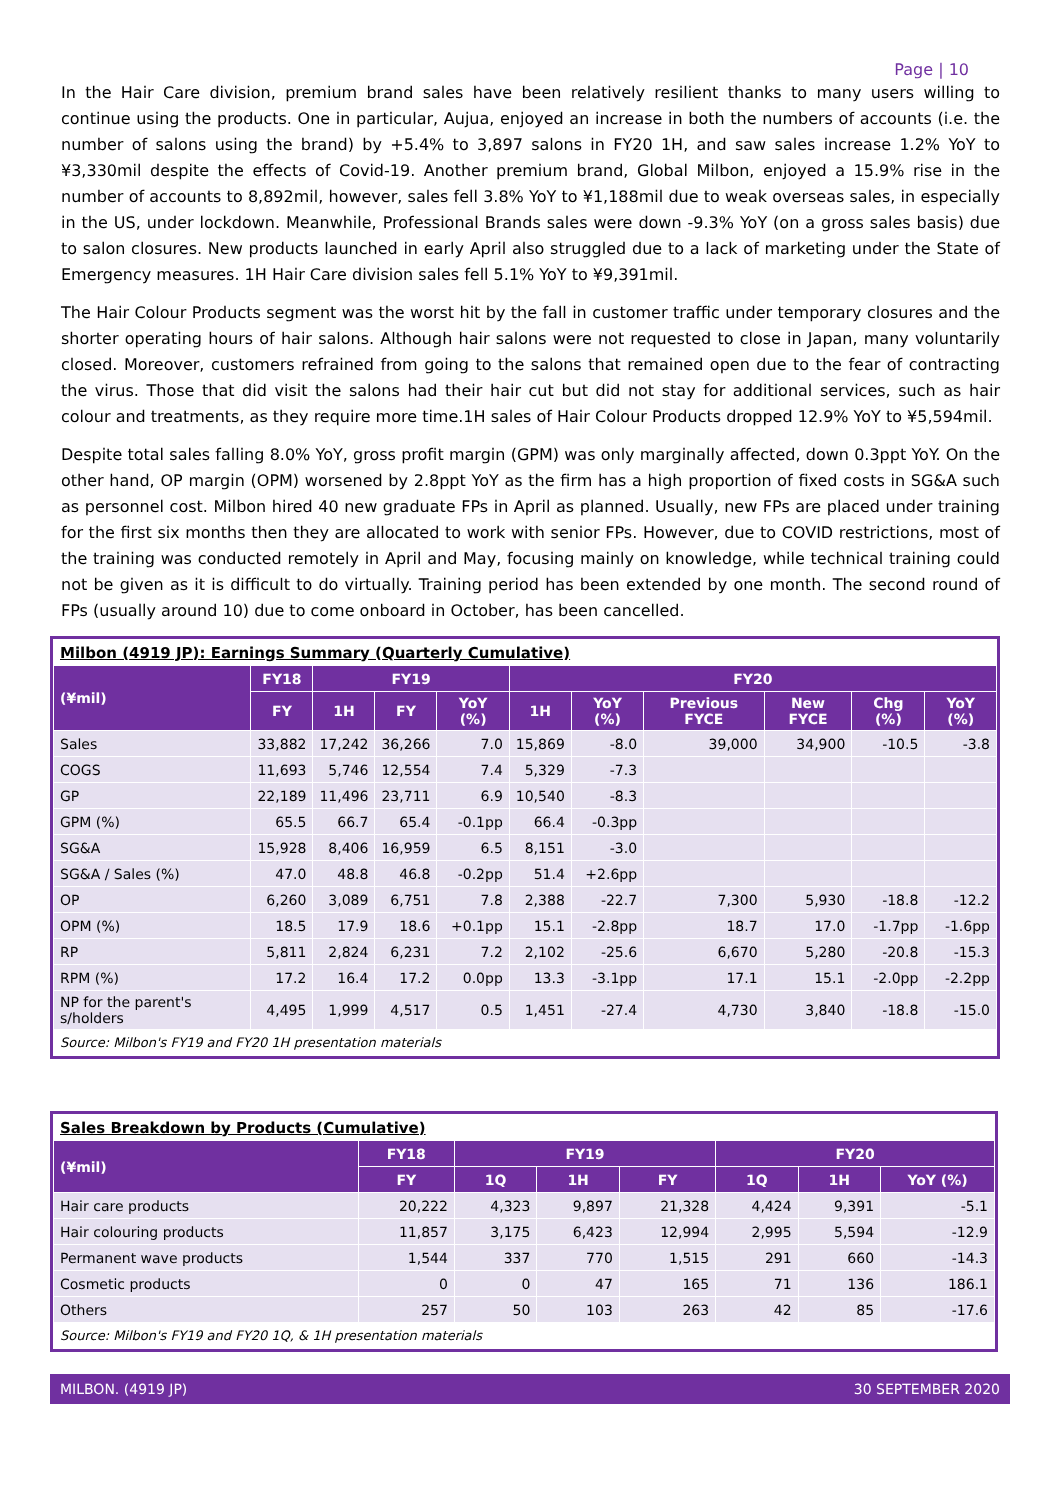Page | 10
In the Hair Care division, premium brand sales have been relatively resilient thanks to many users willing to continue using the products. One in particular, Aujua, enjoyed an increase in both the numbers of accounts (i.e. the number of salons using the brand) by +5.4% to 3,897 salons in FY20 1H, and saw sales increase 1.2% YoY to ¥3,330mil despite the effects of Covid-19. Another premium brand, Global Milbon, enjoyed a 15.9% rise in the number of accounts to 8,892mil, however, sales fell 3.8% YoY to ¥1,188mil due to weak overseas sales, in especially in the US, under lockdown. Meanwhile, Professional Brands sales were down -9.3% YoY (on a gross sales basis) due to salon closures. New products launched in early April also struggled due to a lack of marketing under the State of Emergency measures. 1H Hair Care division sales fell 5.1% YoY to ¥9,391mil.
The Hair Colour Products segment was the worst hit by the fall in customer traffic under temporary closures and the shorter operating hours of hair salons. Although hair salons were not requested to close in Japan, many voluntarily closed. Moreover, customers refrained from going to the salons that remained open due to the fear of contracting the virus. Those that did visit the salons had their hair cut but did not stay for additional services, such as hair colour and treatments, as they require more time.1H sales of Hair Colour Products dropped 12.9% YoY to ¥5,594mil.
Despite total sales falling 8.0% YoY, gross profit margin (GPM) was only marginally affected, down 0.3ppt YoY. On the other hand, OP margin (OPM) worsened by 2.8ppt YoY as the firm has a high proportion of fixed costs in SG&A such as personnel cost. Milbon hired 40 new graduate FPs in April as planned. Usually, new FPs are placed under training for the first six months then they are allocated to work with senior FPs. However, due to COVID restrictions, most of the training was conducted remotely in April and May, focusing mainly on knowledge, while technical training could not be given as it is difficult to do virtually. Training period has been extended by one month. The second round of FPs (usually around 10) due to come onboard in October, has been cancelled.
| Milbon (4919 JP): Earnings Summary (Quarterly Cumulative) | | | | | | | | | | |
| (¥mil) | FY18 | FY19 | | | FY20 | | | | | |
| | FY | 1H | FY | YoY (%) | 1H | YoY (%) | Previous FYCE | New FYCE | Chg (%) | YoY (%) |
| Sales | 33,882 | 17,242 | 36,266 | 7.0 | 15,869 | -8.0 | 39,000 | 34,900 | -10.5 | -3.8 |
| COGS | 11,693 | 5,746 | 12,554 | 7.4 | 5,329 | -7.3 | | | | |
| GP | 22,189 | 11,496 | 23,711 | 6.9 | 10,540 | -8.3 | | | | |
| GPM (%) | 65.5 | 66.7 | 65.4 | -0.1pp | 66.4 | -0.3pp | | | | |
| SG&A | 15,928 | 8,406 | 16,959 | 6.5 | 8,151 | -3.0 | | | | |
| SG&A / Sales (%) | 47.0 | 48.8 | 46.8 | -0.2pp | 51.4 | +2.6pp | | | | |
| OP | 6,260 | 3,089 | 6,751 | 7.8 | 2,388 | -22.7 | 7,300 | 5,930 | -18.8 | -12.2 |
| OPM (%) | 18.5 | 17.9 | 18.6 | +0.1pp | 15.1 | -2.8pp | 18.7 | 17.0 | -1.7pp | -1.6pp |
| RP | 5,811 | 2,824 | 6,231 | 7.2 | 2,102 | -25.6 | 6,670 | 5,280 | -20.8 | -15.3 |
| RPM (%) | 17.2 | 16.4 | 17.2 | 0.0pp | 13.3 | -3.1pp | 17.1 | 15.1 | -2.0pp | -2.2pp |
| NP for the parent's s/holders | 4,495 | 1,999 | 4,517 | 0.5 | 1,451 | -27.4 | 4,730 | 3,840 | -18.8 | -15.0 |
| Source: Milbon's FY19 and FY20 1H presentation materials | | | | | | | | | | |
| Sales Breakdown by Products (Cumulative) | | | | | | | |
| (¥mil) | FY18 | FY19 | | | FY20 | | |
| | FY | 1Q | 1H | FY | 1Q | 1H | YoY (%) |
| Hair care products | 20,222 | 4,323 | 9,897 | 21,328 | 4,424 | 9,391 | -5.1 |
| Hair colouring products | 11,857 | 3,175 | 6,423 | 12,994 | 2,995 | 5,594 | -12.9 |
| Permanent wave products | 1,544 | 337 | 770 | 1,515 | 291 | 660 | -14.3 |
| Cosmetic products | 0 | 0 | 47 | 165 | 71 | 136 | 186.1 |
| Others | 257 | 50 | 103 | 263 | 42 | 85 | -17.6 |
| Source: Milbon's FY19 and FY20 1Q, & 1H presentation materials | | | | | | | |
MILBON. (4919 JP) 30 SEPTEMBER 2020